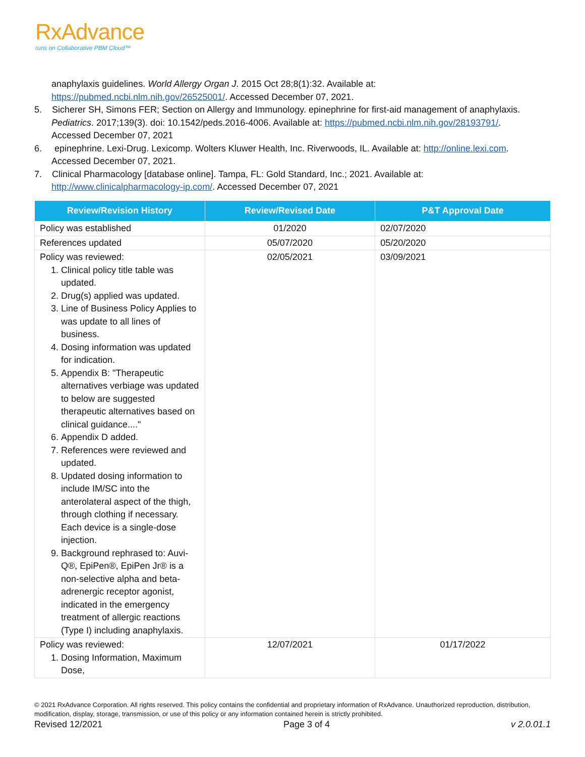RxAdvance
runs on Collaborative PBM Cloud™
anaphylaxis guidelines. World Allergy Organ J. 2015 Oct 28;8(1):32. Available at: https://pubmed.ncbi.nlm.nih.gov/26525001/. Accessed December 07, 2021.
5. Sicherer SH, Simons FER; Section on Allergy and Immunology. epinephrine for first-aid management of anaphylaxis. Pediatrics. 2017;139(3). doi: 10.1542/peds.2016-4006. Available at: https://pubmed.ncbi.nlm.nih.gov/28193791/. Accessed December 07, 2021
6. epinephrine. Lexi-Drug. Lexicomp. Wolters Kluwer Health, Inc. Riverwoods, IL. Available at: http://online.lexi.com. Accessed December 07, 2021.
7. Clinical Pharmacology [database online]. Tampa, FL: Gold Standard, Inc.; 2021. Available at: http://www.clinicalpharmacology-ip.com/. Accessed December 07, 2021
| Review/Revision History | Review/Revised Date | P&T Approval Date |
| --- | --- | --- |
| Policy was established | 01/2020 | 02/07/2020 |
| References updated | 05/07/2020 | 05/20/2020 |
| Policy was reviewed: 1. Clinical policy title table was updated. 2. Drug(s) applied was updated. 3. Line of Business Policy Applies to was update to all lines of business. 4. Dosing information was updated for indication. 5. Appendix B: "Therapeutic alternatives verbiage was updated to below are suggested therapeutic alternatives based on clinical guidance...." 6. Appendix D added. 7. References were reviewed and updated. 8. Updated dosing information to include IM/SC into the anterolateral aspect of the thigh, through clothing if necessary. Each device is a single-dose injection. 9. Background rephrased to: Auvi-Q®, EpiPen®, EpiPen Jr® is a non-selective alpha and beta-adrenergic receptor agonist, indicated in the emergency treatment of allergic reactions (Type I) including anaphylaxis. | 02/05/2021 | 03/09/2021 |
| Policy was reviewed: 1. Dosing Information, Maximum Dose, | 12/07/2021 | 01/17/2022 |
© 2021 RxAdvance Corporation. All rights reserved. This policy contains the confidential and proprietary information of RxAdvance. Unauthorized reproduction, distribution, modification, display, storage, transmission, or use of this policy or any information contained herein is strictly prohibited.
Revised 12/2021 Page 3 of 4 v 2.0.01.1